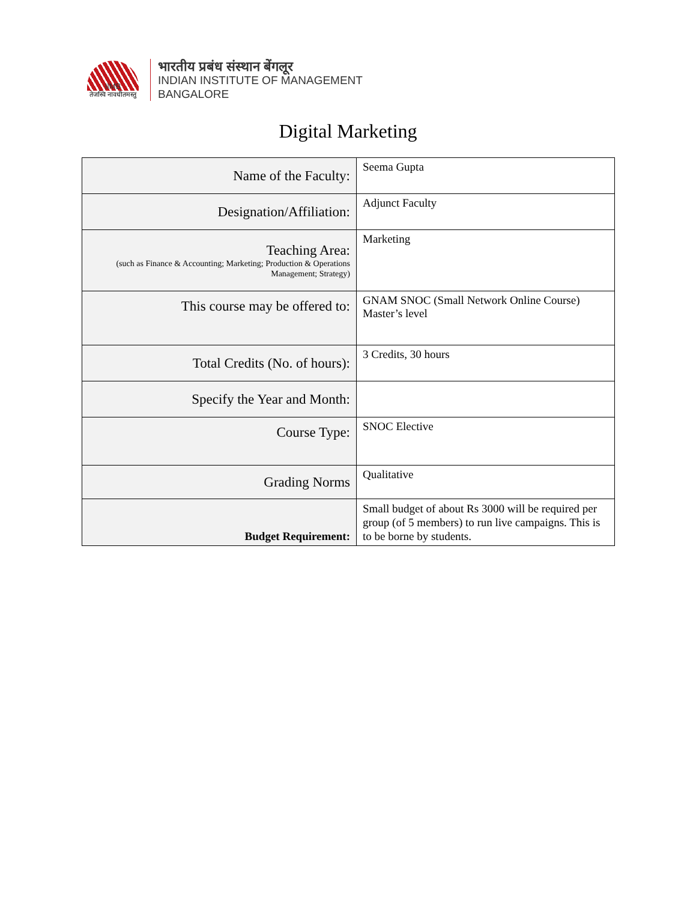IIMB
तेजस्वि नावधीतमस्तु
भारतीय प्रबंध संस्थान बेंगलूर
INDIAN INSTITUTE OF MANAGEMENT
BANGALORE
Digital Marketing
| Name of the Faculty: | Seema Gupta |
| Designation/Affiliation: | Adjunct Faculty |
| Teaching Area: (such as Finance & Accounting; Marketing; Production & Operations Management; Strategy) | Marketing |
| This course may be offered to: | GNAM SNOC (Small Network Online Course) Master’s level |
| Total Credits (No. of hours): | 3 Credits, 30 hours |
| Specify the Year and Month: | |
| Course Type: | SNOC Elective |
| Grading Norms | Qualitative |
| Budget Requirement: | Small budget of about Rs 3000 will be required per group (of 5 members) to run live campaigns. This is to be borne by students. |